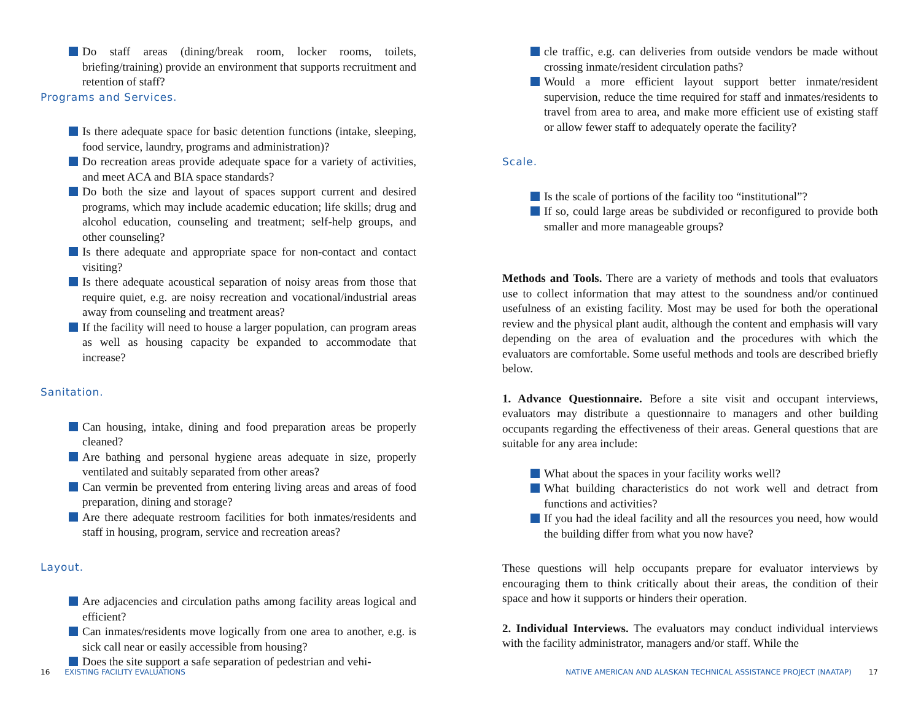Do staff areas (dining/break room, locker rooms, toilets, briefing/training) provide an environment that supports recruitment and retention of staff?
Programs and Services.
Is there adequate space for basic detention functions (intake, sleeping, food service, laundry, programs and administration)?
Do recreation areas provide adequate space for a variety of activities, and meet ACA and BIA space standards?
Do both the size and layout of spaces support current and desired programs, which may include academic education; life skills; drug and alcohol education, counseling and treatment; self-help groups, and other counseling?
Is there adequate and appropriate space for non-contact and contact visiting?
Is there adequate acoustical separation of noisy areas from those that require quiet, e.g. are noisy recreation and vocational/industrial areas away from counseling and treatment areas?
If the facility will need to house a larger population, can program areas as well as housing capacity be expanded to accommodate that increase?
Sanitation.
Can housing, intake, dining and food preparation areas be properly cleaned?
Are bathing and personal hygiene areas adequate in size, properly ventilated and suitably separated from other areas?
Can vermin be prevented from entering living areas and areas of food preparation, dining and storage?
Are there adequate restroom facilities for both inmates/residents and staff in housing, program, service and recreation areas?
Layout.
Are adjacencies and circulation paths among facility areas logical and efficient?
Can inmates/residents move logically from one area to another, e.g. is sick call near or easily accessible from housing?
Does the site support a safe separation of pedestrian and vehi-
cle traffic, e.g. can deliveries from outside vendors be made without crossing inmate/resident circulation paths?
Would a more efficient layout support better inmate/resident supervision, reduce the time required for staff and inmates/residents to travel from area to area, and make more efficient use of existing staff or allow fewer staff to adequately operate the facility?
Scale.
Is the scale of portions of the facility too “institutional”?
If so, could large areas be subdivided or reconfigured to provide both smaller and more manageable groups?
Methods and Tools. There are a variety of methods and tools that evaluators use to collect information that may attest to the soundness and/or continued usefulness of an existing facility. Most may be used for both the operational review and the physical plant audit, although the content and emphasis will vary depending on the area of evaluation and the procedures with which the evaluators are comfortable. Some useful methods and tools are described briefly below.
1. Advance Questionnaire. Before a site visit and occupant interviews, evaluators may distribute a questionnaire to managers and other building occupants regarding the effectiveness of their areas. General questions that are suitable for any area include:
What about the spaces in your facility works well?
What building characteristics do not work well and detract from functions and activities?
If you had the ideal facility and all the resources you need, how would the building differ from what you now have?
These questions will help occupants prepare for evaluator interviews by encouraging them to think critically about their areas, the condition of their space and how it supports or hinders their operation.
2. Individual Interviews. The evaluators may conduct individual interviews with the facility administrator, managers and/or staff. While the
16 EXISTING FACILITY EVALUATIONS
NATIVE AMERICAN AND ALASKAN TECHNICAL ASSISTANCE PROJECT (NAATAP) 17